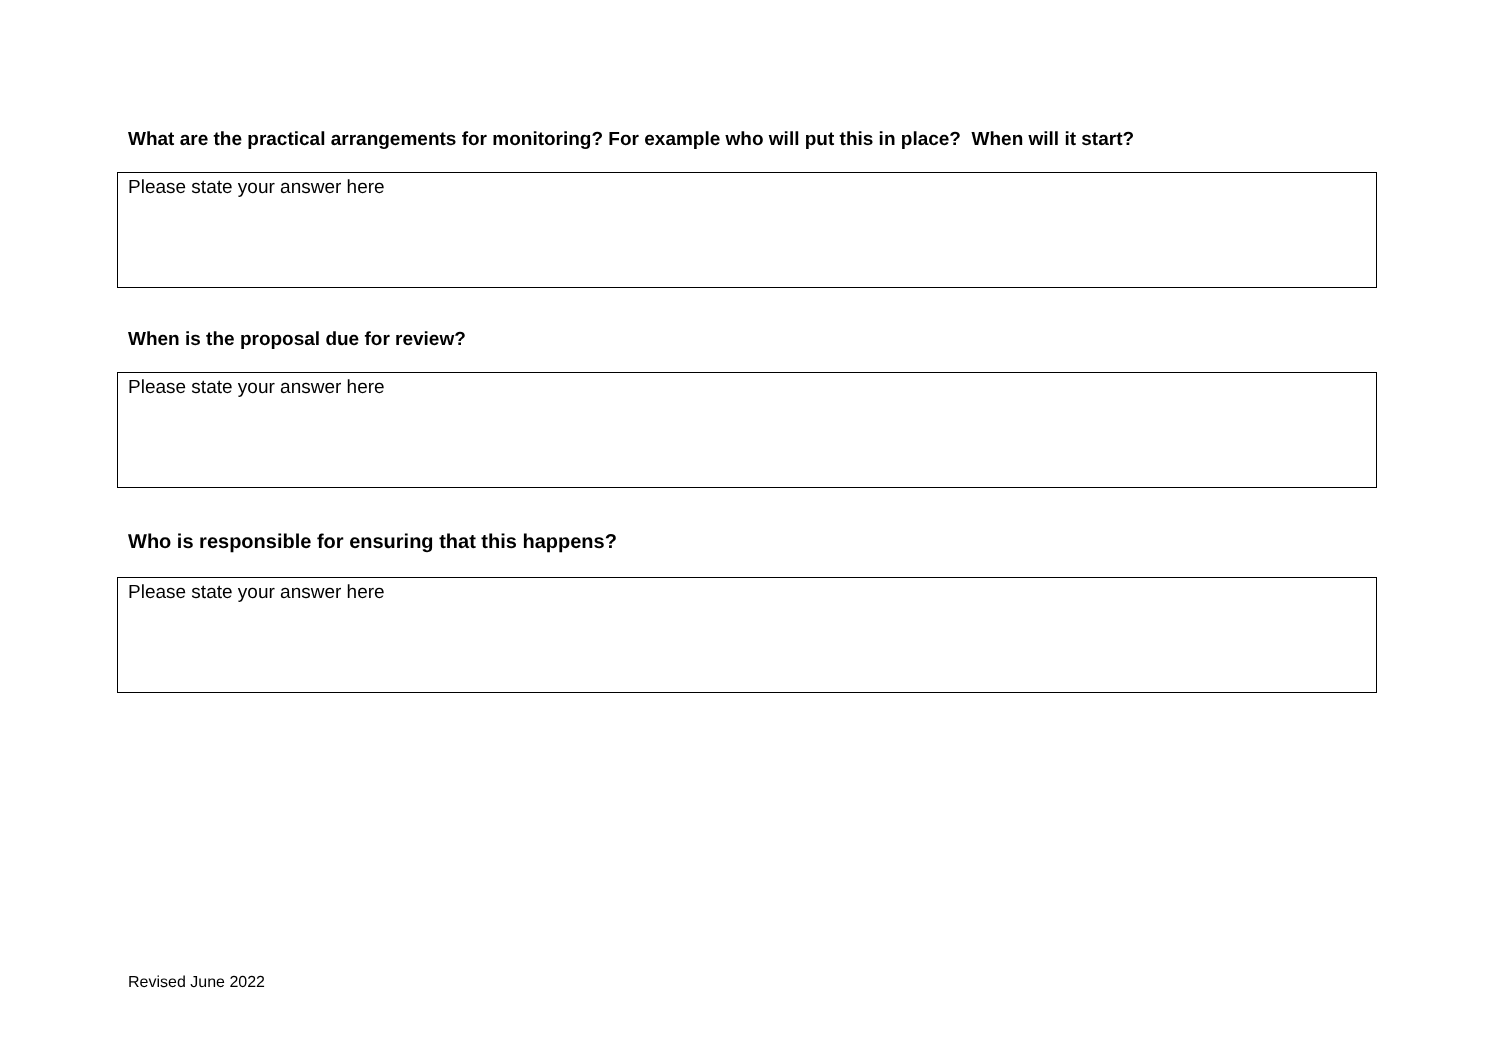What are the practical arrangements for monitoring? For example who will put this in place? When will it start?
Please state your answer here
When is the proposal due for review?
Please state your answer here
Who is responsible for ensuring that this happens?
Please state your answer here
Revised June 2022